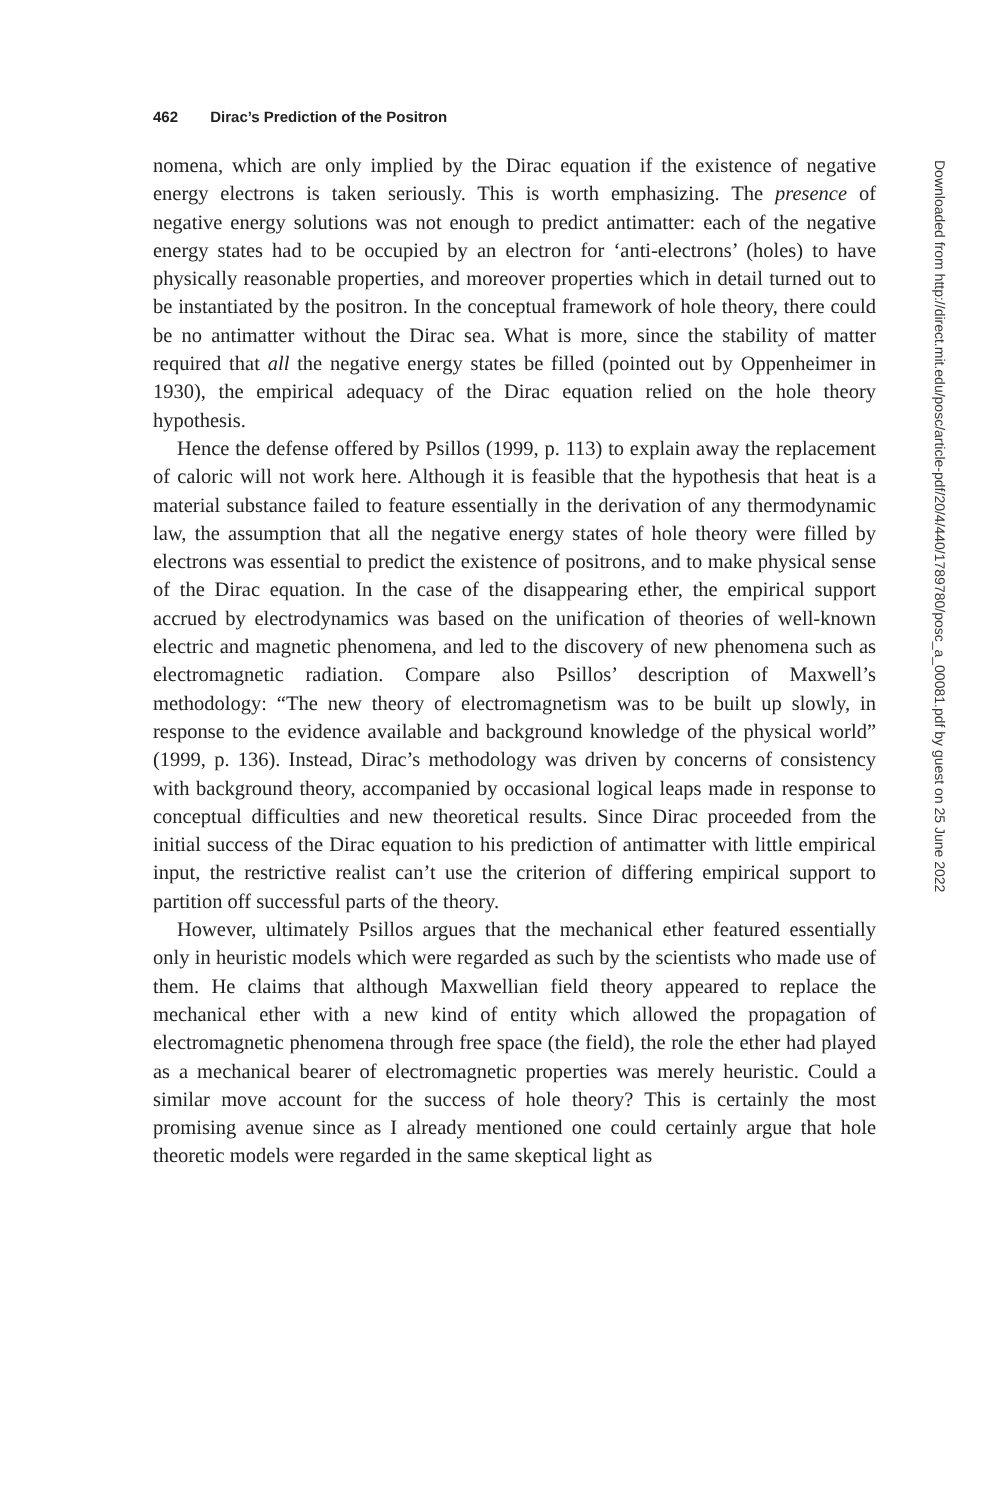462 Dirac’s Prediction of the Positron
nomena, which are only implied by the Dirac equation if the existence of negative energy electrons is taken seriously. This is worth emphasizing. The presence of negative energy solutions was not enough to predict antimatter: each of the negative energy states had to be occupied by an electron for ‘anti-electrons’ (holes) to have physically reasonable properties, and moreover properties which in detail turned out to be instantiated by the positron. In the conceptual framework of hole theory, there could be no antimatter without the Dirac sea. What is more, since the stability of matter required that all the negative energy states be filled (pointed out by Oppenheimer in 1930), the empirical adequacy of the Dirac equation relied on the hole theory hypothesis.
Hence the defense offered by Psillos (1999, p. 113) to explain away the replacement of caloric will not work here. Although it is feasible that the hypothesis that heat is a material substance failed to feature essentially in the derivation of any thermodynamic law, the assumption that all the negative energy states of hole theory were filled by electrons was essential to predict the existence of positrons, and to make physical sense of the Dirac equation. In the case of the disappearing ether, the empirical support accrued by electrodynamics was based on the unification of theories of well-known electric and magnetic phenomena, and led to the discovery of new phenomena such as electromagnetic radiation. Compare also Psillos’ description of Maxwell’s methodology: “The new theory of electromagnetism was to be built up slowly, in response to the evidence available and background knowledge of the physical world” (1999, p. 136). Instead, Dirac’s methodology was driven by concerns of consistency with background theory, accompanied by occasional logical leaps made in response to conceptual difficulties and new theoretical results. Since Dirac proceeded from the initial success of the Dirac equation to his prediction of antimatter with little empirical input, the restrictive realist can’t use the criterion of differing empirical support to partition off successful parts of the theory.
However, ultimately Psillos argues that the mechanical ether featured essentially only in heuristic models which were regarded as such by the scientists who made use of them. He claims that although Maxwellian field theory appeared to replace the mechanical ether with a new kind of entity which allowed the propagation of electromagnetic phenomena through free space (the field), the role the ether had played as a mechanical bearer of electromagnetic properties was merely heuristic. Could a similar move account for the success of hole theory? This is certainly the most promising avenue since as I already mentioned one could certainly argue that hole theoretic models were regarded in the same skeptical light as
Downloaded from http://direct.mit.edu/posc/article-pdf/20/4/440/1789780/posc_a_00081.pdf by guest on 25 June 2022